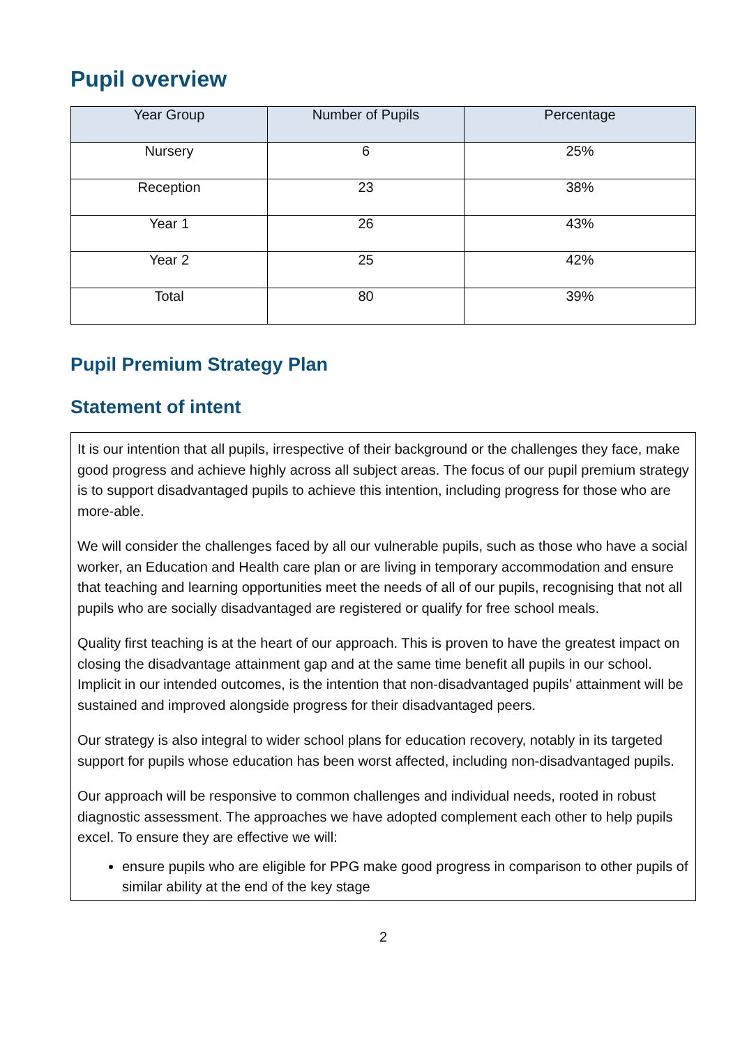Pupil overview
| Year Group | Number of Pupils | Percentage |
| --- | --- | --- |
| Nursery | 6 | 25% |
| Reception | 23 | 38% |
| Year 1 | 26 | 43% |
| Year 2 | 25 | 42% |
| Total | 80 | 39% |
Pupil Premium Strategy Plan
Statement of intent
It is our intention that all pupils, irrespective of their background or the challenges they face, make good progress and achieve highly across all subject areas. The focus of our pupil premium strategy is to support disadvantaged pupils to achieve this intention, including progress for those who are more-able.
We will consider the challenges faced by all our vulnerable pupils, such as those who have a social worker, an Education and Health care plan or are living in temporary accommodation and ensure that teaching and learning opportunities meet the needs of all of our pupils, recognising that not all pupils who are socially disadvantaged are registered or qualify for free school meals.
Quality first teaching is at the heart of our approach. This is proven to have the greatest impact on closing the disadvantage attainment gap and at the same time benefit all pupils in our school. Implicit in our intended outcomes, is the intention that non-disadvantaged pupils’ attainment will be sustained and improved alongside progress for their disadvantaged peers.
Our strategy is also integral to wider school plans for education recovery, notably in its targeted support for pupils whose education has been worst affected, including non-disadvantaged pupils.
Our approach will be responsive to common challenges and individual needs, rooted in robust diagnostic assessment. The approaches we have adopted complement each other to help pupils excel. To ensure they are effective we will:
ensure pupils who are eligible for PPG make good progress in comparison to other pupils of similar ability at the end of the key stage
2